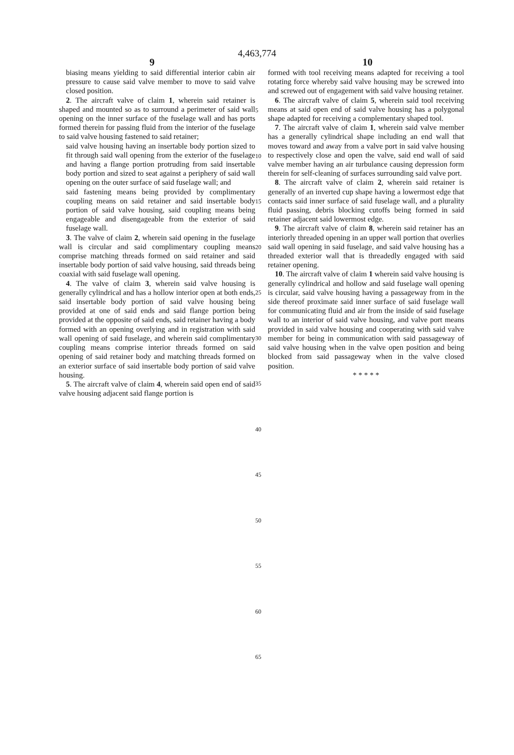4,463,774
9 10
biasing means yielding to said differential interior cabin air pressure to cause said valve member to move to said valve closed position.
2. The aircraft valve of claim 1, wherein said retainer is shaped and mounted so as to surround a perimeter of said wall opening on the inner surface of the fuselage wall and has ports formed therein for passing fluid from the interior of the fuselage to said valve housing fastened to said retainer;
said valve housing having an insertable body portion sized to fit through said wall opening from the exterior of the fuselage and having a flange portion protruding from said insertable body portion and sized to seat against a periphery of said wall opening on the outer surface of said fuselage wall; and
said fastening means being provided by complimentary coupling means on said retainer and said insertable body portion of said valve housing, said coupling means being engageable and disengageable from the exterior of said fuselage wall.
3. The valve of claim 2, wherein said opening in the fuselage wall is circular and said complimentary coupling means comprise matching threads formed on said retainer and said insertable body portion of said valve housing, said threads being coaxial with said fuselage wall opening.
4. The valve of claim 3, wherein said valve housing is generally cylindrical and has a hollow interior open at both ends, said insertable body portion of said valve housing being provided at one of said ends and said flange portion being provided at the opposite of said ends, said retainer having a body formed with an opening overlying and in registration with said wall opening of said fuselage, and wherein said complimentary coupling means comprise interior threads formed on said opening of said retainer body and matching threads formed on an exterior surface of said insertable body portion of said valve housing.
5. The aircraft valve of claim 4, wherein said open end of said valve housing adjacent said flange portion is
5
10
15
20
25
30
35
40
45
50
55
60
65
formed with tool receiving means adapted for receiving a tool rotating force whereby said valve housing may be screwed into and screwed out of engagement with said valve housing retainer.
6. The aircraft valve of claim 5, wherein said tool receiving means at said open end of said valve housing has a polygonal shape adapted for receiving a complementary shaped tool.
7. The aircraft valve of claim 1, wherein said valve member has a generally cylindrical shape including an end wall that moves toward and away from a valve port in said valve housing to respectively close and open the valve, said end wall of said valve member having an air turbulance causing depression form therein for self-cleaning of surfaces surrounding said valve port.
8. The aircraft valve of claim 2, wherein said retainer is generally of an inverted cup shape having a lowermost edge that contacts said inner surface of said fuselage wall, and a plurality fluid passing, debris blocking cutoffs being formed in said retainer adjacent said lowermost edge.
9. The aircraft valve of claim 8, wherein said retainer has an interiorly threaded opening in an upper wall portion that overlies said wall opening in said fuselage, and said valve housing has a threaded exterior wall that is threadedly engaged with said retainer opening.
10. The aircraft valve of claim 1 wherein said valve housing is generally cylindrical and hollow and said fuselage wall opening is circular, said valve housing having a passageway from in the side thereof proximate said inner surface of said fuselage wall for communicating fluid and air from the inside of said fuselage wall to an interior of said valve housing, and valve port means provided in said valve housing and cooperating with said valve member for being in communication with said passageway of said valve housing when in the valve open position and being blocked from said passageway when in the valve closed position.
* * * * *